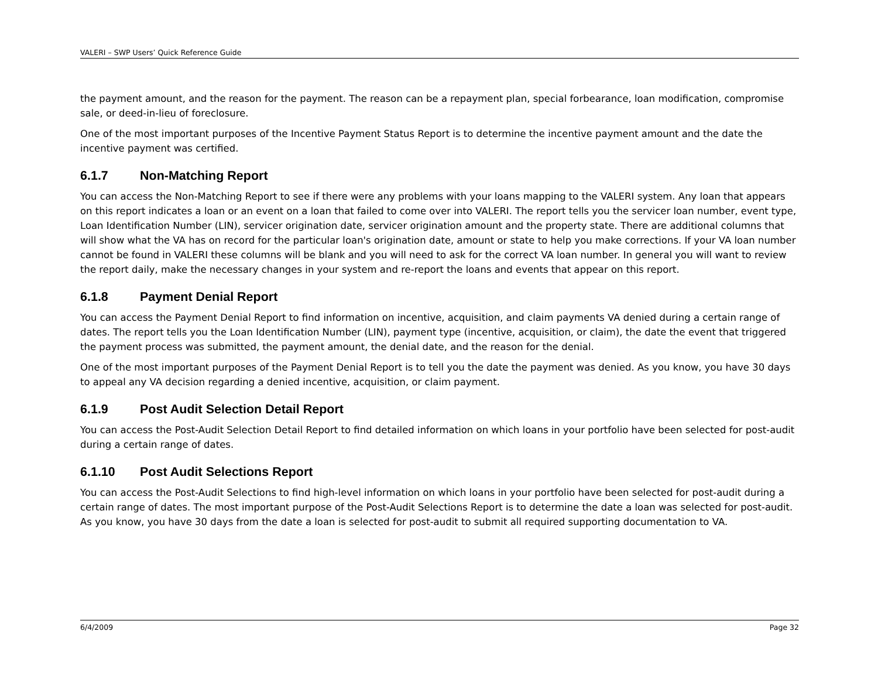VALERI – SWP Users’ Quick Reference Guide
the payment amount, and the reason for the payment. The reason can be a repayment plan, special forbearance, loan modification, compromise sale, or deed-in-lieu of foreclosure.
One of the most important purposes of the Incentive Payment Status Report is to determine the incentive payment amount and the date the incentive payment was certified.
6.1.7 Non-Matching Report
You can access the Non-Matching Report to see if there were any problems with your loans mapping to the VALERI system. Any loan that appears on this report indicates a loan or an event on a loan that failed to come over into VALERI. The report tells you the servicer loan number, event type, Loan Identification Number (LIN), servicer origination date, servicer origination amount and the property state. There are additional columns that will show what the VA has on record for the particular loan's origination date, amount or state to help you make corrections. If your VA loan number cannot be found in VALERI these columns will be blank and you will need to ask for the correct VA loan number. In general you will want to review the report daily, make the necessary changes in your system and re-report the loans and events that appear on this report.
6.1.8 Payment Denial Report
You can access the Payment Denial Report to find information on incentive, acquisition, and claim payments VA denied during a certain range of dates. The report tells you the Loan Identification Number (LIN), payment type (incentive, acquisition, or claim), the date the event that triggered the payment process was submitted, the payment amount, the denial date, and the reason for the denial.
One of the most important purposes of the Payment Denial Report is to tell you the date the payment was denied. As you know, you have 30 days to appeal any VA decision regarding a denied incentive, acquisition, or claim payment.
6.1.9 Post Audit Selection Detail Report
You can access the Post-Audit Selection Detail Report to find detailed information on which loans in your portfolio have been selected for post-audit during a certain range of dates.
6.1.10 Post Audit Selections Report
You can access the Post-Audit Selections to find high-level information on which loans in your portfolio have been selected for post-audit during a certain range of dates. The most important purpose of the Post-Audit Selections Report is to determine the date a loan was selected for post-audit. As you know, you have 30 days from the date a loan is selected for post-audit to submit all required supporting documentation to VA.
6/4/2009 Page 32